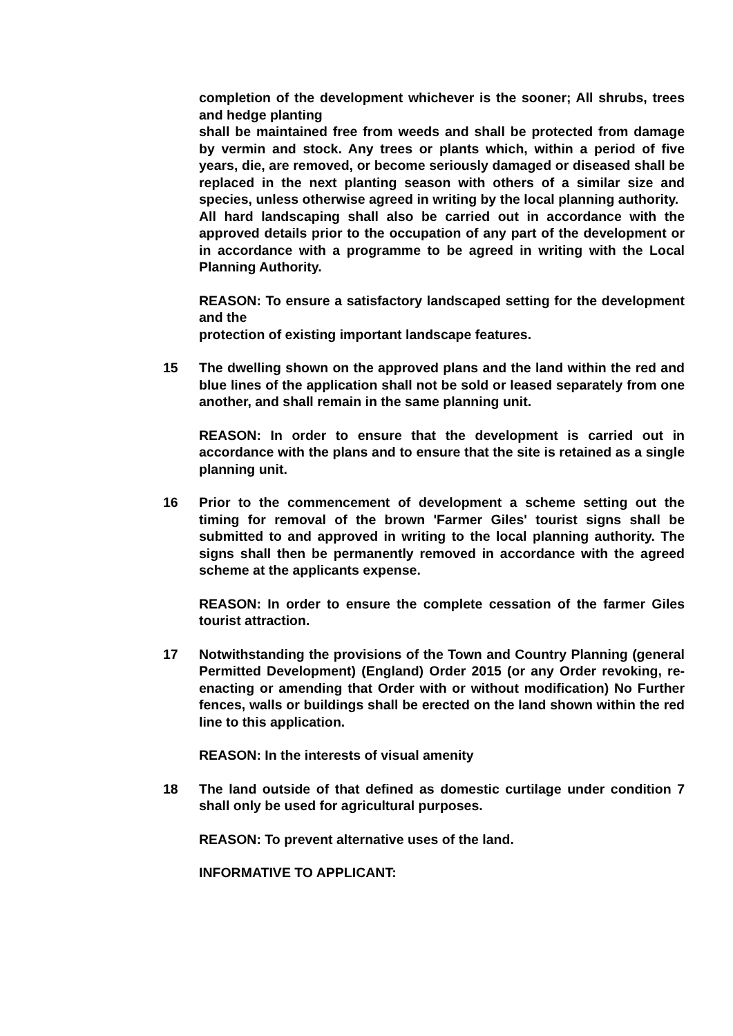completion of the development whichever is the sooner; All shrubs, trees and hedge planting
shall be maintained free from weeds and shall be protected from damage by vermin and stock. Any trees or plants which, within a period of five years, die, are removed, or become seriously damaged or diseased shall be replaced in the next planting season with others of a similar size and species, unless otherwise agreed in writing by the local planning authority.
All hard landscaping shall also be carried out in accordance with the approved details prior to the occupation of any part of the development or in accordance with a programme to be agreed in writing with the Local Planning Authority.
REASON: To ensure a satisfactory landscaped setting for the development and the
protection of existing important landscape features.
15 The dwelling shown on the approved plans and the land within the red and blue lines of the application shall not be sold or leased separately from one another, and shall remain in the same planning unit.
REASON: In order to ensure that the development is carried out in accordance with the plans and to ensure that the site is retained as a single planning unit.
16 Prior to the commencement of development a scheme setting out the timing for removal of the brown 'Farmer Giles' tourist signs shall be submitted to and approved in writing to the local planning authority. The signs shall then be permanently removed in accordance with the agreed scheme at the applicants expense.
REASON: In order to ensure the complete cessation of the farmer Giles tourist attraction.
17 Notwithstanding the provisions of the Town and Country Planning (general Permitted Development) (England) Order 2015 (or any Order revoking, re-enacting or amending that Order with or without modification) No Further fences, walls or buildings shall be erected on the land shown within the red line to this application.
REASON: In the interests of visual amenity
18 The land outside of that defined as domestic curtilage under condition 7 shall only be used for agricultural purposes.
REASON: To prevent alternative uses of the land.
INFORMATIVE TO APPLICANT: